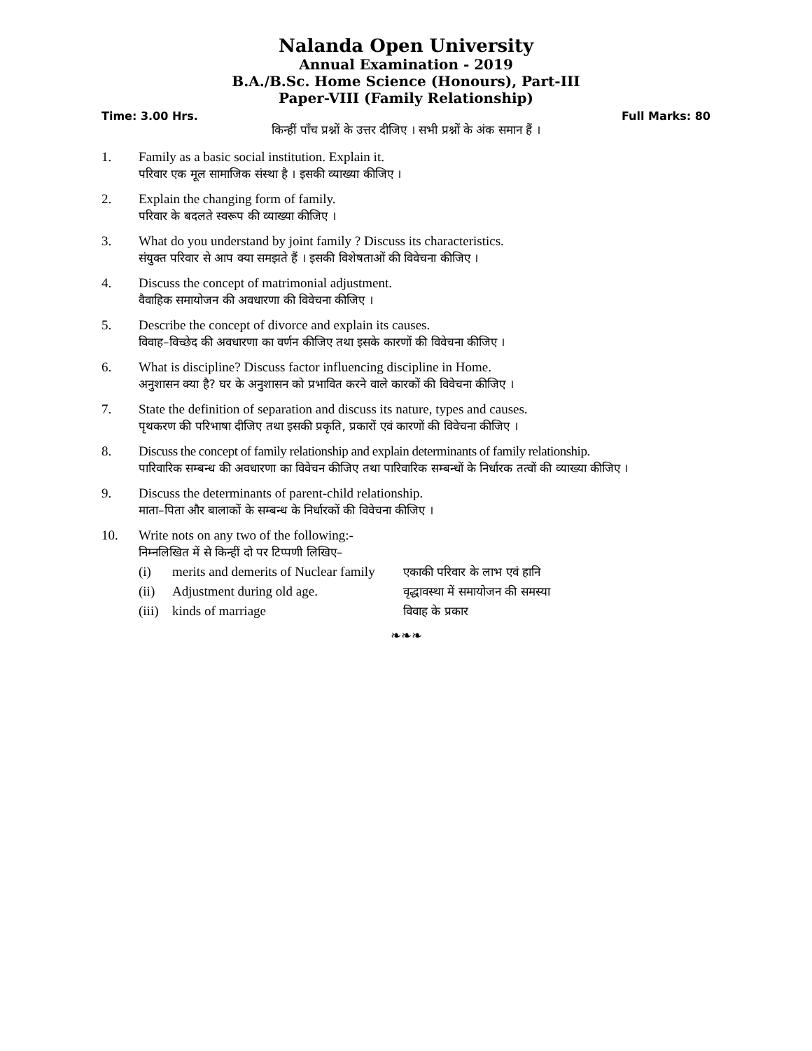Nalanda Open University
Annual Examination - 2019
B.A./B.Sc. Home Science (Honours), Part-III
Paper-VIII (Family Relationship)
Time: 3.00 Hrs. Full Marks: 80
किन्हीं पाँच प्रश्नों के उत्तर दीजिए । सभी प्रश्नों के अंक समान हैं ।
1. Family as a basic social institution. Explain it.
परिवार एक मूल सामाजिक संस्था है । इसकी व्याख्या कीजिए ।
2. Explain the changing form of family.
परिवार के बदलते स्वरूप की व्याख्या कीजिए ।
3. What do you understand by joint family ? Discuss its characteristics.
संयुक्त परिवार से आप क्या समझते हैं । इसकी विशेषताओं की विवेचना कीजिए ।
4. Discuss the concept of matrimonial adjustment.
वैवाहिक समायोजन की अवधारणा की विवेचना कीजिए ।
5. Describe the concept of divorce and explain its causes.
विवाह–विच्छेद की अवधारणा का वर्णन कीजिए तथा इसके कारणों की विवेचना कीजिए ।
6. What is discipline? Discuss factor influencing discipline in Home.
अनुशासन क्या है? घर के अनुशासन को प्रभावित करने वाले कारकों की विवेचना कीजिए ।
7. State the definition of separation and discuss its nature, types and causes.
पृथकरण की परिभाषा दीजिए तथा इसकी प्रकृति, प्रकारों एवं कारणों की विवेचना कीजिए ।
8. Discuss the concept of family relationship and explain determinants of family relationship.
पारिवारिक सम्बन्ध की अवधारणा का विवेचन कीजिए तथा पारिवारिक सम्बन्धों के निर्धारक तत्वों की व्याख्या कीजिए ।
9. Discuss the determinants of parent-child relationship.
माता–पिता और बालाकों के सम्बन्ध के निर्धारकों की विवेचना कीजिए ।
10. Write nots on any two of the following:-
निम्नलिखित में से किन्हीं दो पर टिप्पणी लिखिए–
(i) merits and demerits of Nuclear family एकाकी परिवार के लाभ एवं हानि
(ii) Adjustment during old age. वृद्धावस्था में समायोजन की समस्या
(iii) kinds of marriage विवाह के प्रकार
❧❧❧